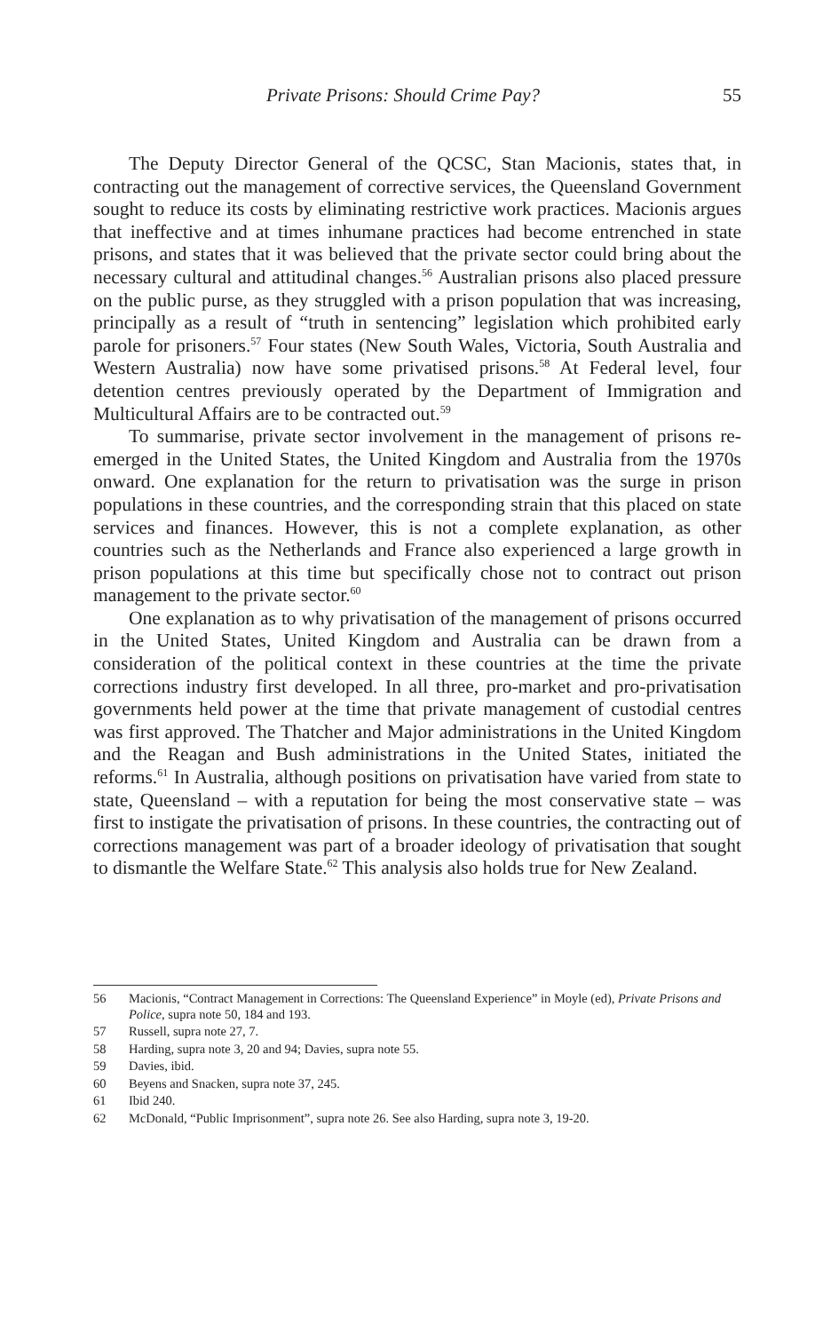Private Prisons: Should Crime Pay? 55
The Deputy Director General of the QCSC, Stan Macionis, states that, in contracting out the management of corrective services, the Queensland Government sought to reduce its costs by eliminating restrictive work practices. Macionis argues that ineffective and at times inhumane practices had become entrenched in state prisons, and states that it was believed that the private sector could bring about the necessary cultural and attitudinal changes.<sup>56</sup> Australian prisons also placed pressure on the public purse, as they struggled with a prison population that was increasing, principally as a result of “truth in sentencing” legislation which prohibited early parole for prisoners.<sup>57</sup> Four states (New South Wales, Victoria, South Australia and Western Australia) now have some privatised prisons.<sup>58</sup> At Federal level, four detention centres previously operated by the Department of Immigration and Multicultural Affairs are to be contracted out.<sup>59</sup>
To summarise, private sector involvement in the management of prisons re-emerged in the United States, the United Kingdom and Australia from the 1970s onward. One explanation for the return to privatisation was the surge in prison populations in these countries, and the corresponding strain that this placed on state services and finances. However, this is not a complete explanation, as other countries such as the Netherlands and France also experienced a large growth in prison populations at this time but specifically chose not to contract out prison management to the private sector.<sup>60</sup>
One explanation as to why privatisation of the management of prisons occurred in the United States, United Kingdom and Australia can be drawn from a consideration of the political context in these countries at the time the private corrections industry first developed. In all three, pro-market and pro-privatisation governments held power at the time that private management of custodial centres was first approved. The Thatcher and Major administrations in the United Kingdom and the Reagan and Bush administrations in the United States, initiated the reforms.<sup>61</sup> In Australia, although positions on privatisation have varied from state to state, Queensland – with a reputation for being the most conservative state – was first to instigate the privatisation of prisons. In these countries, the contracting out of corrections management was part of a broader ideology of privatisation that sought to dismantle the Welfare State.<sup>62</sup> This analysis also holds true for New Zealand.
56 Macionis, “Contract Management in Corrections: The Queensland Experience” in Moyle (ed), Private Prisons and Police, supra note 50, 184 and 193.
57 Russell, supra note 27, 7.
58 Harding, supra note 3, 20 and 94; Davies, supra note 55.
59 Davies, ibid.
60 Beyens and Snacken, supra note 37, 245.
61 Ibid 240.
62 McDonald, “Public Imprisonment”, supra note 26. See also Harding, supra note 3, 19-20.